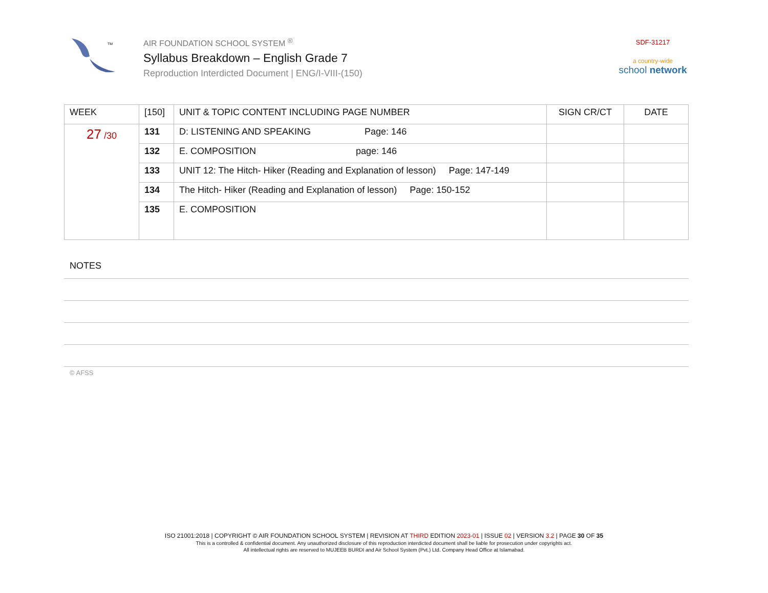TM
AIR FOUNDATION SCHOOL SYSTEM <sup>®</sup>
Syllabus Breakdown – English Grade 7
Reproduction Interdicted Document | ENG/I-VIII-(150)
SDF-31217
a country-wide
school network
| WEEK | [150] | UNIT & TOPIC CONTENT INCLUDING PAGE NUMBER | SIGN CR/CT | DATE |
| --- | --- | --- | --- | --- |
| 27 /30 | 131 | D: LISTENING AND SPEAKING Page: 146 | | |
| | 132 | E. COMPOSITION page: 146 | | |
| | 133 | UNIT 12: The Hitch- Hiker (Reading and Explanation of lesson) Page: 147-149 | | |
| | 134 | The Hitch- Hiker (Reading and Explanation of lesson) Page: 150-152 | | |
| | 135 | E. COMPOSITION | | |
NOTES
© AFSS
ISO 21001:2018 | COPYRIGHT © AIR FOUNDATION SCHOOL SYSTEM | REVISION AT THIRD EDITION 2023-01 | ISSUE 02 | VERSION 3.2 | PAGE 30 OF 35
This is a controlled & confidential document. Any unauthorized disclosure of this reproduction interdicted document shall be liable for prosecution under copyrights act.
All intellectual rights are reserved to MUJEEB BURDI and Air School System (Pvt.) Ltd. Company Head Office at Islamabad.